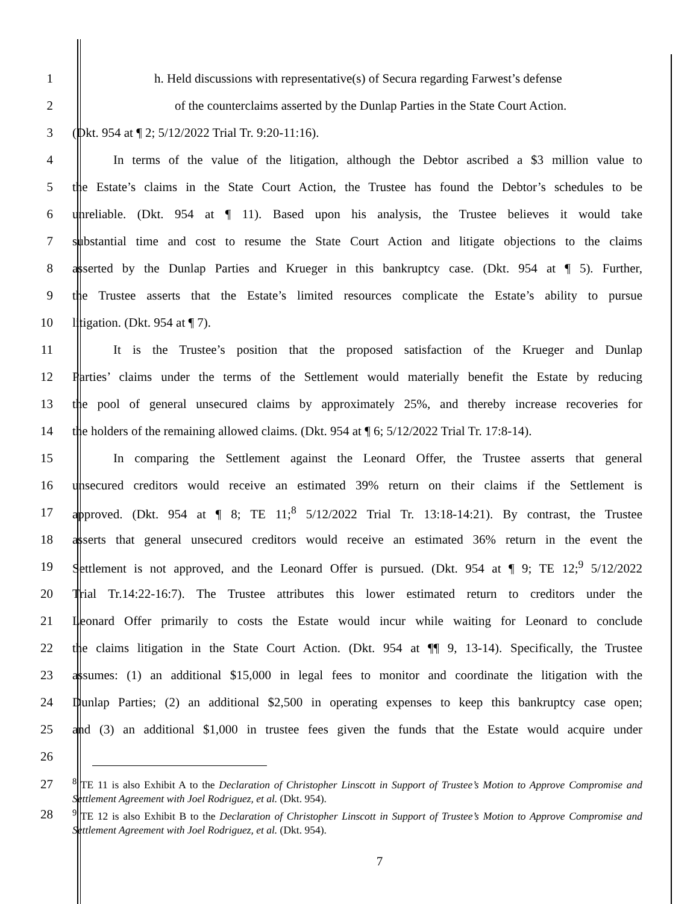1 h. Held discussions with representative(s) of Secura regarding Farwest’s defense
2 of the counterclaims asserted by the Dunlap Parties in the State Court Action.
3 (Dkt. 954 at ¶ 2; 5/12/2022 Trial Tr. 9:20-11:16).
4 In terms of the value of the litigation, although the Debtor ascribed a $3 million value to
5 the Estate’s claims in the State Court Action, the Trustee has found the Debtor’s schedules to be
6 unreliable. (Dkt. 954 at ¶ 11). Based upon his analysis, the Trustee believes it would take
7 substantial time and cost to resume the State Court Action and litigate objections to the claims
8 asserted by the Dunlap Parties and Krueger in this bankruptcy case. (Dkt. 954 at ¶ 5). Further,
9 the Trustee asserts that the Estate’s limited resources complicate the Estate’s ability to pursue
10 litigation. (Dkt. 954 at ¶ 7).
11 It is the Trustee’s position that the proposed satisfaction of the Krueger and Dunlap
12 Parties’ claims under the terms of the Settlement would materially benefit the Estate by reducing
13 the pool of general unsecured claims by approximately 25%, and thereby increase recoveries for
14 the holders of the remaining allowed claims. (Dkt. 954 at ¶ 6; 5/12/2022 Trial Tr. 17:8-14).
15 In comparing the Settlement against the Leonard Offer, the Trustee asserts that general
16 unsecured creditors would receive an estimated 39% return on their claims if the Settlement is
17 approved. (Dkt. 954 at ¶ 8; TE 11;<sup>8</sup> 5/12/2022 Trial Tr. 13:18-14:21). By contrast, the Trustee
18 asserts that general unsecured creditors would receive an estimated 36% return in the event the
19 Settlement is not approved, and the Leonard Offer is pursued. (Dkt. 954 at ¶ 9; TE 12;<sup>9</sup> 5/12/2022
20 Trial Tr.14:22-16:7). The Trustee attributes this lower estimated return to creditors under the
21 Leonard Offer primarily to costs the Estate would incur while waiting for Leonard to conclude
22 the claims litigation in the State Court Action. (Dkt. 954 at ¶¶ 9, 13-14). Specifically, the Trustee
23 assumes: (1) an additional $15,000 in legal fees to monitor and coordinate the litigation with the
24 Dunlap Parties; (2) an additional $2,500 in operating expenses to keep this bankruptcy case open;
25 and (3) an additional $1,000 in trustee fees given the funds that the Estate would acquire under
26
27
28
<sup>8</sup> TE 11 is also Exhibit A to the Declaration of Christopher Linscott in Support of Trustee’s Motion to Approve Compromise and Settlement Agreement with Joel Rodriguez, et al. (Dkt. 954).
<sup>9</sup> TE 12 is also Exhibit B to the Declaration of Christopher Linscott in Support of Trustee’s Motion to Approve Compromise and Settlement Agreement with Joel Rodriguez, et al. (Dkt. 954).
7